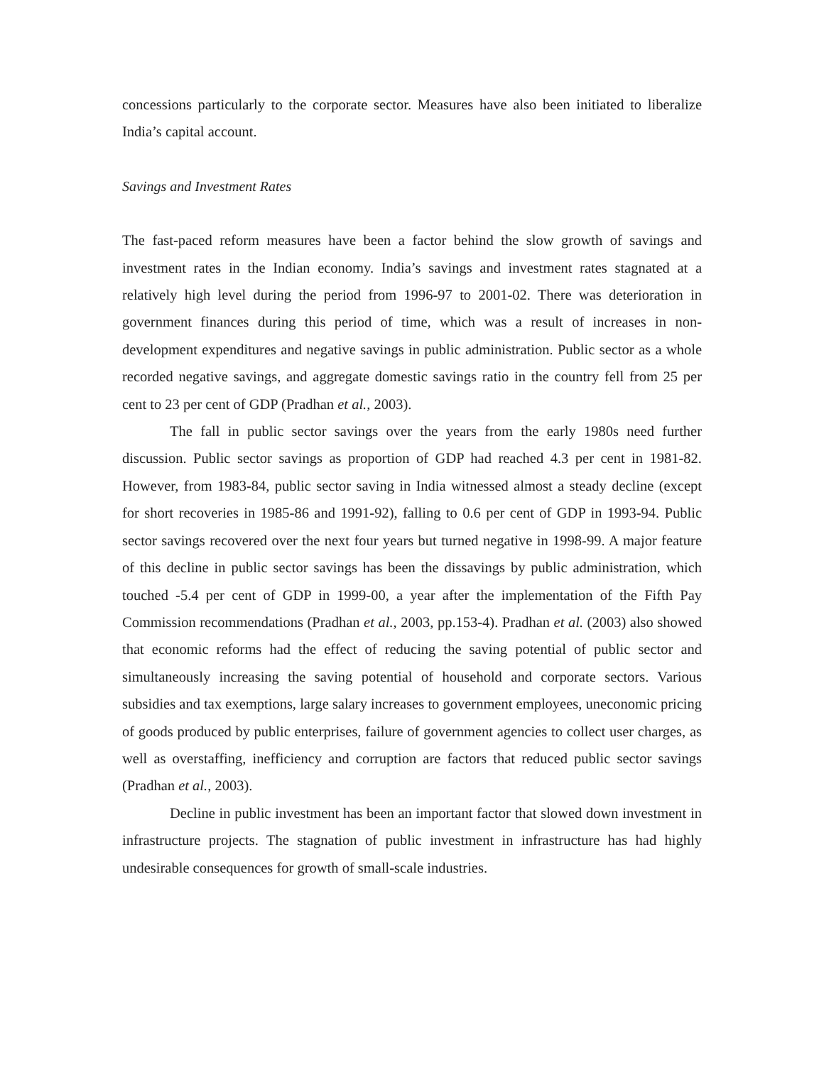concessions particularly to the corporate sector. Measures have also been initiated to liberalize India’s capital account.
Savings and Investment Rates
The fast-paced reform measures have been a factor behind the slow growth of savings and investment rates in the Indian economy. India’s savings and investment rates stagnated at a relatively high level during the period from 1996-97 to 2001-02. There was deterioration in government finances during this period of time, which was a result of increases in non-development expenditures and negative savings in public administration. Public sector as a whole recorded negative savings, and aggregate domestic savings ratio in the country fell from 25 per cent to 23 per cent of GDP (Pradhan et al., 2003).
The fall in public sector savings over the years from the early 1980s need further discussion. Public sector savings as proportion of GDP had reached 4.3 per cent in 1981-82. However, from 1983-84, public sector saving in India witnessed almost a steady decline (except for short recoveries in 1985-86 and 1991-92), falling to 0.6 per cent of GDP in 1993-94. Public sector savings recovered over the next four years but turned negative in 1998-99. A major feature of this decline in public sector savings has been the dissavings by public administration, which touched -5.4 per cent of GDP in 1999-00, a year after the implementation of the Fifth Pay Commission recommendations (Pradhan et al., 2003, pp.153-4). Pradhan et al. (2003) also showed that economic reforms had the effect of reducing the saving potential of public sector and simultaneously increasing the saving potential of household and corporate sectors. Various subsidies and tax exemptions, large salary increases to government employees, uneconomic pricing of goods produced by public enterprises, failure of government agencies to collect user charges, as well as overstaffing, inefficiency and corruption are factors that reduced public sector savings (Pradhan et al., 2003).
Decline in public investment has been an important factor that slowed down investment in infrastructure projects. The stagnation of public investment in infrastructure has had highly undesirable consequences for growth of small-scale industries.